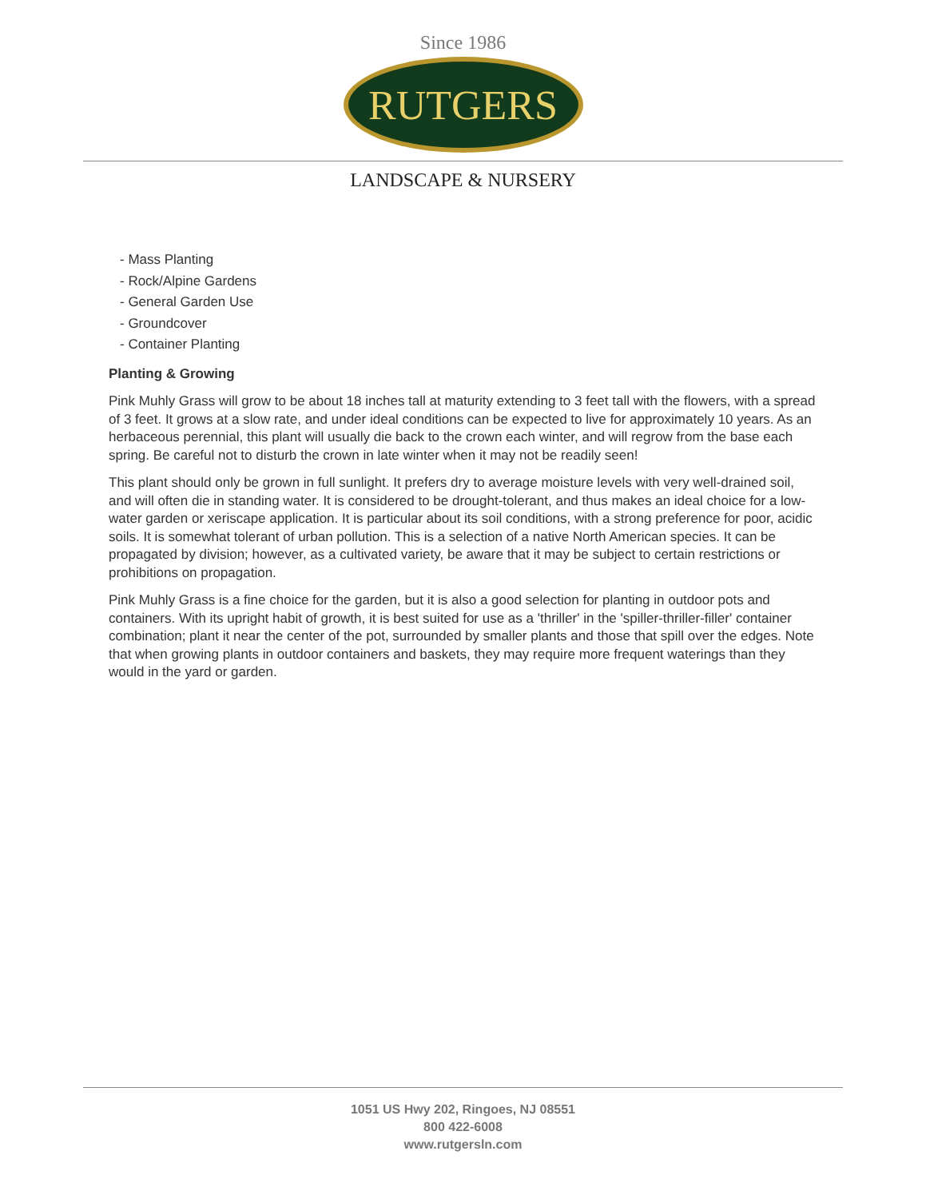Since 1986
RUTGERS
LANDSCAPE & NURSERY
- Mass Planting
- Rock/Alpine Gardens
- General Garden Use
- Groundcover
- Container Planting
Planting & Growing
Pink Muhly Grass will grow to be about 18 inches tall at maturity extending to 3 feet tall with the flowers, with a spread of 3 feet. It grows at a slow rate, and under ideal conditions can be expected to live for approximately 10 years. As an herbaceous perennial, this plant will usually die back to the crown each winter, and will regrow from the base each spring. Be careful not to disturb the crown in late winter when it may not be readily seen!
This plant should only be grown in full sunlight. It prefers dry to average moisture levels with very well-drained soil, and will often die in standing water. It is considered to be drought-tolerant, and thus makes an ideal choice for a low-water garden or xeriscape application. It is particular about its soil conditions, with a strong preference for poor, acidic soils. It is somewhat tolerant of urban pollution. This is a selection of a native North American species. It can be propagated by division; however, as a cultivated variety, be aware that it may be subject to certain restrictions or prohibitions on propagation.
Pink Muhly Grass is a fine choice for the garden, but it is also a good selection for planting in outdoor pots and containers. With its upright habit of growth, it is best suited for use as a 'thriller' in the 'spiller-thriller-filler' container combination; plant it near the center of the pot, surrounded by smaller plants and those that spill over the edges. Note that when growing plants in outdoor containers and baskets, they may require more frequent waterings than they would in the yard or garden.
1051 US Hwy 202, Ringoes, NJ 08551
800 422-6008
www.rutgersln.com